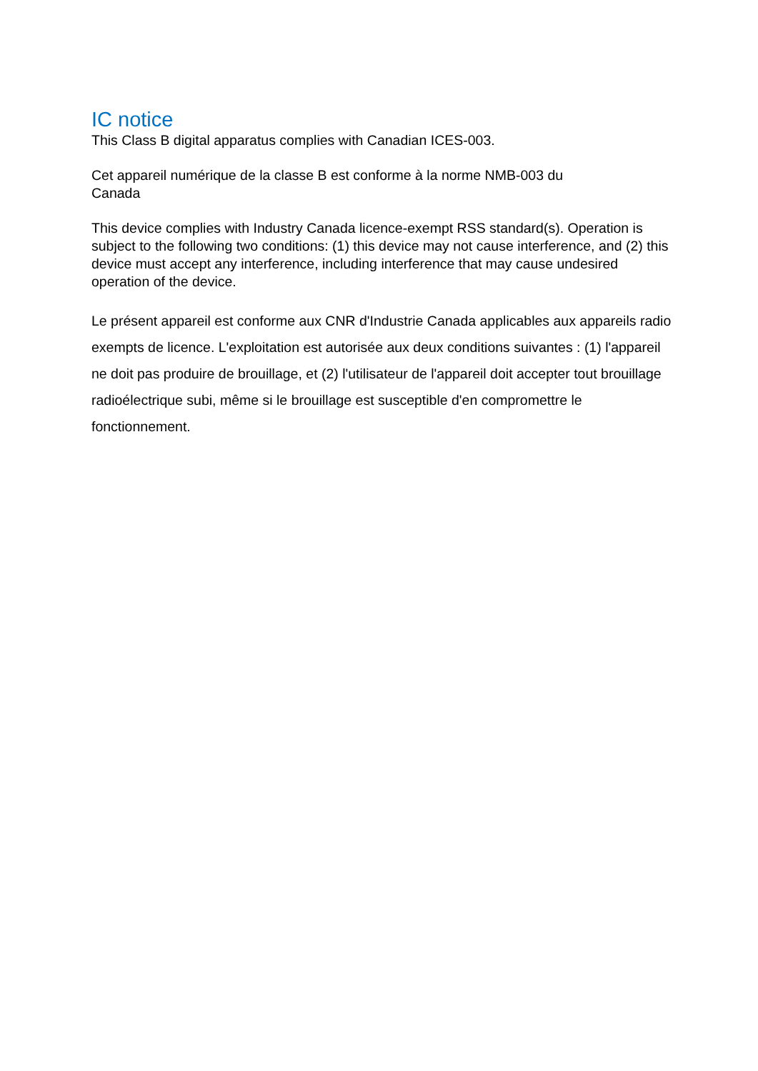IC notice
This Class B digital apparatus complies with Canadian ICES-003.
Cet appareil numérique de la classe B est conforme à la norme NMB-003 du
Canada
This device complies with Industry Canada licence-exempt RSS standard(s). Operation is subject to the following two conditions: (1) this device may not cause interference, and (2) this device must accept any interference, including interference that may cause undesired operation of the device.
Le présent appareil est conforme aux CNR d'Industrie Canada applicables aux appareils radio exempts de licence. L'exploitation est autorisée aux deux conditions suivantes : (1) l'appareil ne doit pas produire de brouillage, et (2) l'utilisateur de l'appareil doit accepter tout brouillage radioélectrique subi, même si le brouillage est susceptible d'en compromettre le fonctionnement.